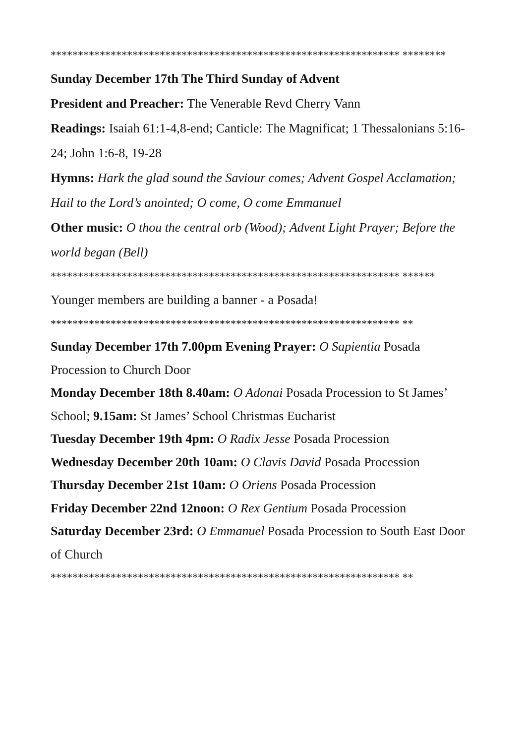**************************************************************** ********
Sunday December 17th The Third Sunday of Advent
President and Preacher: The Venerable Revd Cherry Vann
Readings: Isaiah 61:1-4,8-end; Canticle: The Magnificat; 1 Thessalonians 5:16-24; John 1:6-8, 19-28
Hymns: Hark the glad sound the Saviour comes; Advent Gospel Acclamation; Hail to the Lord’s anointed; O come, O come Emmanuel
Other music: O thou the central orb (Wood); Advent Light Prayer; Before the world began (Bell)
**************************************************************** ******
Younger members are building a banner - a Posada!
**************************************************************** **
Sunday December 17th 7.00pm Evening Prayer: O Sapientia Posada Procession to Church Door
Monday December 18th 8.40am: O Adonai Posada Procession to St James’ School; 9.15am: St James’ School Christmas Eucharist
Tuesday December 19th 4pm: O Radix Jesse Posada Procession
Wednesday December 20th 10am: O Clavis David Posada Procession
Thursday December 21st 10am: O Oriens Posada Procession
Friday December 22nd 12noon: O Rex Gentium Posada Procession
Saturday December 23rd: O Emmanuel Posada Procession to South East Door of Church
**************************************************************** **